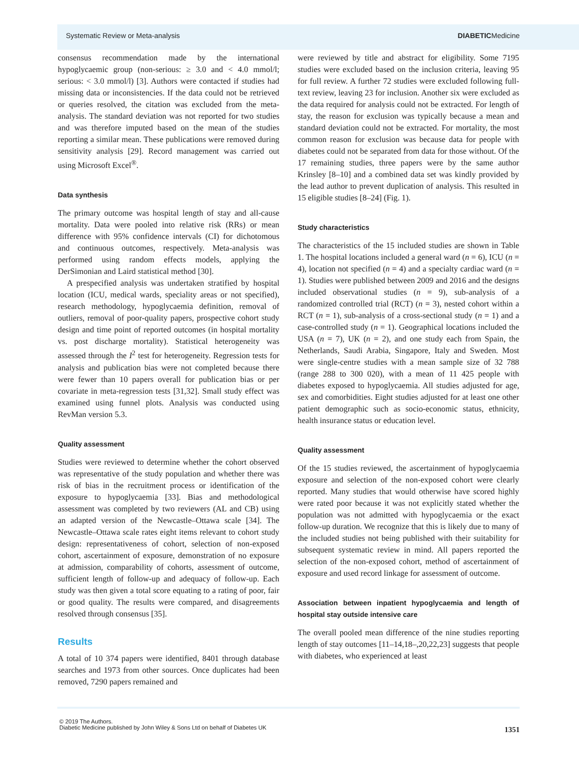Systematic Review or Meta-analysis DIABETICMedicine
consensus recommendation made by the international hypoglycaemic group (non-serious: ≥ 3.0 and < 4.0 mmol/l; serious: < 3.0 mmol/l) [3]. Authors were contacted if studies had missing data or inconsistencies. If the data could not be retrieved or queries resolved, the citation was excluded from the meta-analysis. The standard deviation was not reported for two studies and was therefore imputed based on the mean of the studies reporting a similar mean. These publications were removed during sensitivity analysis [29]. Record management was carried out using Microsoft Excel<sup>®</sup>.
Data synthesis
The primary outcome was hospital length of stay and all-cause mortality. Data were pooled into relative risk (RRs) or mean difference with 95% confidence intervals (CI) for dichotomous and continuous outcomes, respectively. Meta-analysis was performed using random effects models, applying the DerSimonian and Laird statistical method [30].
A prespecified analysis was undertaken stratified by hospital location (ICU, medical wards, speciality areas or not specified), research methodology, hypoglycaemia definition, removal of outliers, removal of poor-quality papers, prospective cohort study design and time point of reported outcomes (in hospital mortality vs. post discharge mortality). Statistical heterogeneity was assessed through the I<sup>2</sup> test for heterogeneity. Regression tests for analysis and publication bias were not completed because there were fewer than 10 papers overall for publication bias or per covariate in meta-regression tests [31,32]. Small study effect was examined using funnel plots. Analysis was conducted using RevMan version 5.3.
Quality assessment
Studies were reviewed to determine whether the cohort observed was representative of the study population and whether there was risk of bias in the recruitment process or identification of the exposure to hypoglycaemia [33]. Bias and methodological assessment was completed by two reviewers (AL and CB) using an adapted version of the Newcastle–Ottawa scale [34]. The Newcastle–Ottawa scale rates eight items relevant to cohort study design: representativeness of cohort, selection of non-exposed cohort, ascertainment of exposure, demonstration of no exposure at admission, comparability of cohorts, assessment of outcome, sufficient length of follow-up and adequacy of follow-up. Each study was then given a total score equating to a rating of poor, fair or good quality. The results were compared, and disagreements resolved through consensus [35].
Results
A total of 10 374 papers were identified, 8401 through database searches and 1973 from other sources. Once duplicates had been removed, 7290 papers remained and
were reviewed by title and abstract for eligibility. Some 7195 studies were excluded based on the inclusion criteria, leaving 95 for full review. A further 72 studies were excluded following full-text review, leaving 23 for inclusion. Another six were excluded as the data required for analysis could not be extracted. For length of stay, the reason for exclusion was typically because a mean and standard deviation could not be extracted. For mortality, the most common reason for exclusion was because data for people with diabetes could not be separated from data for those without. Of the 17 remaining studies, three papers were by the same author Krinsley [8–10] and a combined data set was kindly provided by the lead author to prevent duplication of analysis. This resulted in 15 eligible studies [8–24] (Fig. 1).
Study characteristics
The characteristics of the 15 included studies are shown in Table 1. The hospital locations included a general ward (n = 6), ICU (n = 4), location not specified (n = 4) and a specialty cardiac ward (n = 1). Studies were published between 2009 and 2016 and the designs included observational studies (n = 9), sub-analysis of a randomized controlled trial (RCT) (n = 3), nested cohort within a RCT (n = 1), sub-analysis of a cross-sectional study (n = 1) and a case-controlled study (n = 1). Geographical locations included the USA (n = 7), UK (n = 2), and one study each from Spain, the Netherlands, Saudi Arabia, Singapore, Italy and Sweden. Most were single-centre studies with a mean sample size of 32 788 (range 288 to 300 020), with a mean of 11 425 people with diabetes exposed to hypoglycaemia. All studies adjusted for age, sex and comorbidities. Eight studies adjusted for at least one other patient demographic such as socio-economic status, ethnicity, health insurance status or education level.
Quality assessment
Of the 15 studies reviewed, the ascertainment of hypoglycaemia exposure and selection of the non-exposed cohort were clearly reported. Many studies that would otherwise have scored highly were rated poor because it was not explicitly stated whether the population was not admitted with hypoglycaemia or the exact follow-up duration. We recognize that this is likely due to many of the included studies not being published with their suitability for subsequent systematic review in mind. All papers reported the selection of the non-exposed cohort, method of ascertainment of exposure and used record linkage for assessment of outcome.
Association between inpatient hypoglycaemia and length of hospital stay outside intensive care
The overall pooled mean difference of the nine studies reporting length of stay outcomes [11–14,18–,20,22,23] suggests that people with diabetes, who experienced at least
© 2019 The Authors.
Diabetic Medicine published by John Wiley & Sons Ltd on behalf of Diabetes UK
1351